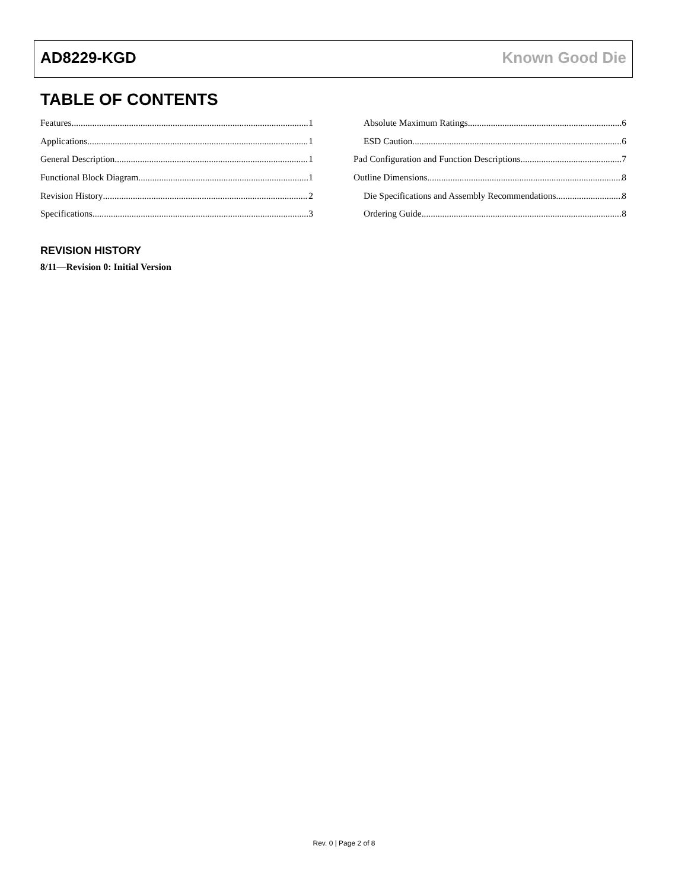AD8229-KGD Known Good Die
TABLE OF CONTENTS
Features 1
Applications 1
General Description 1
Functional Block Diagram 1
Revision History 2
Specifications 3
Absolute Maximum Ratings 6
ESD Caution 6
Pad Configuration and Function Descriptions 7
Outline Dimensions 8
Die Specifications and Assembly Recommendations 8
Ordering Guide 8
REVISION HISTORY
8/11—Revision 0: Initial Version
Rev. 0 | Page 2 of 8